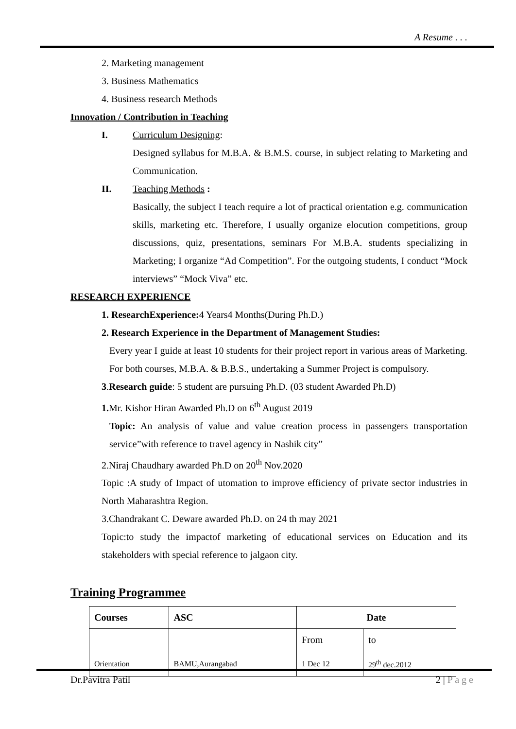A Resume . . .
2. Marketing management
3. Business Mathematics
4. Business research Methods
Innovation / Contribution in Teaching
I. Curriculum Designing:
Designed syllabus for M.B.A. & B.M.S. course, in subject relating to Marketing and Communication.
II. Teaching Methods :
Basically, the subject I teach require a lot of practical orientation e.g. communication skills, marketing etc. Therefore, I usually organize elocution competitions, group discussions, quiz, presentations, seminars For M.B.A. students specializing in Marketing; I organize “Ad Competition”. For the outgoing students, I conduct “Mock interviews” “Mock Viva” etc.
RESEARCH EXPERIENCE
1. ResearchExperience: 4 Years4 Months(During Ph.D.)
2. Research Experience in the Department of Management Studies:
Every year I guide at least 10 students for their project report in various areas of Marketing. For both courses, M.B.A. & B.B.S., undertaking a Summer Project is compulsory.
3.Research guide: 5 student are pursuing Ph.D. (03 student Awarded Ph.D)
1. Mr. Kishor Hiran Awarded Ph.D on 6<sup>th</sup> August 2019
Topic: An analysis of value and value creation process in passengers transportation service”with reference to travel agency in Nashik city”
2.Niraj Chaudhary awarded Ph.D on 20<sup>th</sup> Nov.2020
Topic :A study of Impact of utomation to improve efficiency of private sector industries in North Maharashtra Region.
3.Chandrakant C. Deware awarded Ph.D. on 24 th may 2021
Topic:to study the impactof marketing of educational services on Education and its stakeholders with special reference to jalgaon city.
Training Programmee
| Courses | ASC | Date | |
| --- | --- | --- | --- |
| | | From | to |
| Orientation | BAMU,Aurangabad | 1 Dec 12 | 29<sup>th</sup> dec.2012 |
Dr.Pavitra Patil 2 | P a g e